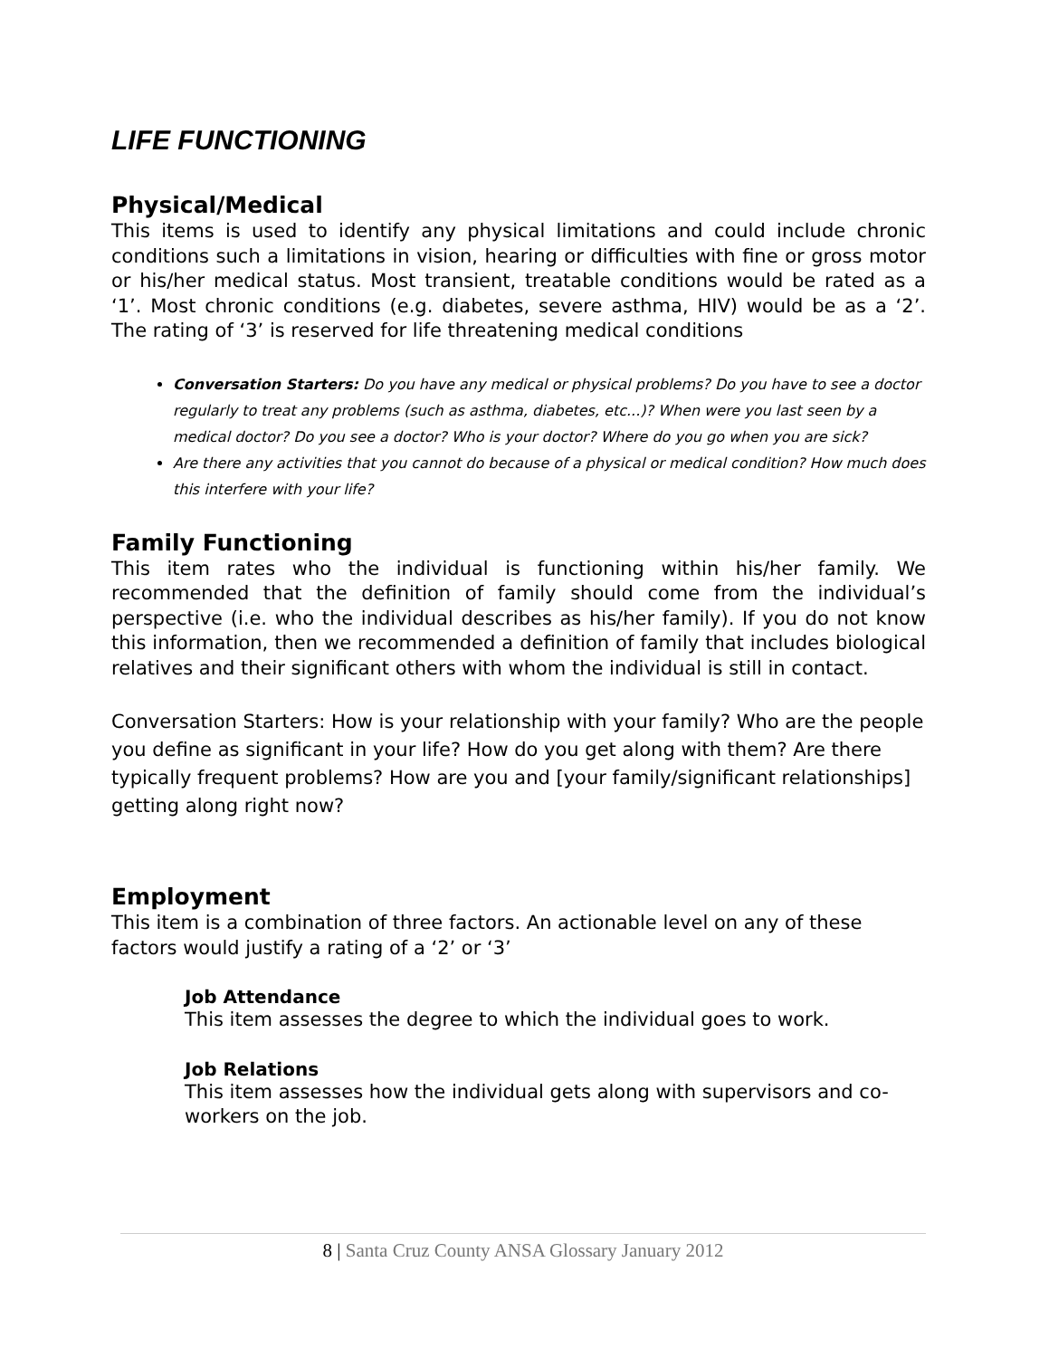LIFE FUNCTIONING
Physical/Medical
This items is used to identify any physical limitations and could include chronic conditions such a limitations in vision, hearing or difficulties with fine or gross motor or his/her medical status. Most transient, treatable conditions would be rated as a ‘1’. Most chronic conditions (e.g. diabetes, severe asthma, HIV) would be as a ‘2’. The rating of ‘3’ is reserved for life threatening medical conditions
Conversation Starters: Do you have any medical or physical problems? Do you have to see a doctor regularly to treat any problems (such as asthma, diabetes, etc...)? When were you last seen by a medical doctor? Do you see a doctor? Who is your doctor? Where do you go when you are sick?
Are there any activities that you cannot do because of a physical or medical condition? How much does this interfere with your life?
Family Functioning
This item rates who the individual is functioning within his/her family. We recommended that the definition of family should come from the individual’s perspective (i.e. who the individual describes as his/her family). If you do not know this information, then we recommended a definition of family that includes biological relatives and their significant others with whom the individual is still in contact.
Conversation Starters: How is your relationship with your family? Who are the people you define as significant in your life? How do you get along with them? Are there typically frequent problems? How are you and [your family/significant relationships] getting along right now?
Employment
This item is a combination of three factors. An actionable level on any of these factors would justify a rating of a ‘2’ or ‘3’
Job Attendance
This item assesses the degree to which the individual goes to work.
Job Relations
This item assesses how the individual gets along with supervisors and co-workers on the job.
8 | Santa Cruz County ANSA Glossary January 2012